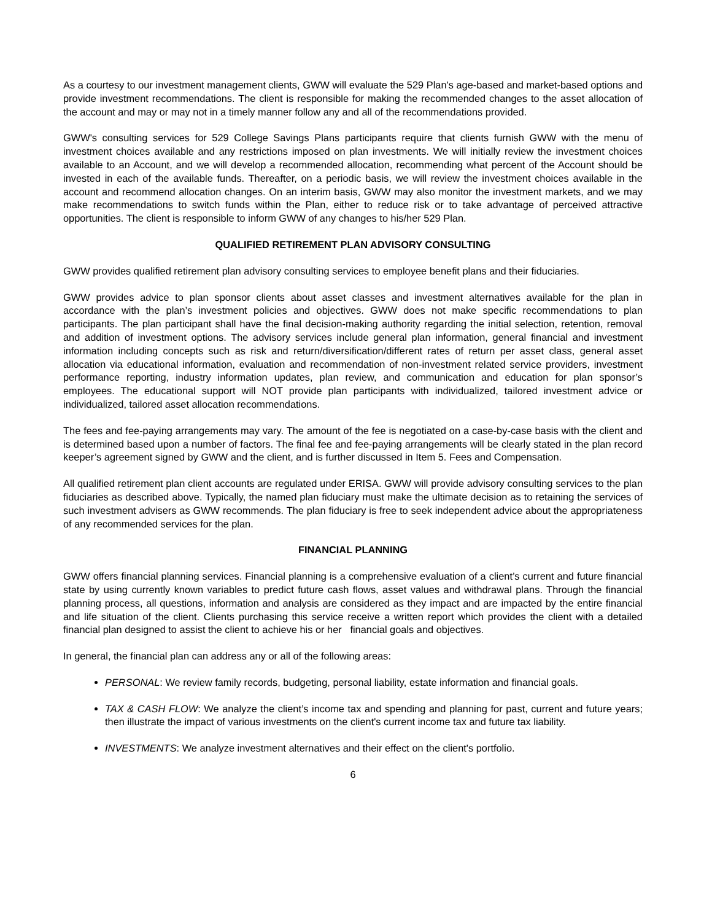As a courtesy to our investment management clients, GWW will evaluate the 529 Plan's age-based and market-based options and provide investment recommendations. The client is responsible for making the recommended changes to the asset allocation of the account and may or may not in a timely manner follow any and all of the recommendations provided.
GWW's consulting services for 529 College Savings Plans participants require that clients furnish GWW with the menu of investment choices available and any restrictions imposed on plan investments. We will initially review the investment choices available to an Account, and we will develop a recommended allocation, recommending what percent of the Account should be invested in each of the available funds. Thereafter, on a periodic basis, we will review the investment choices available in the account and recommend allocation changes. On an interim basis, GWW may also monitor the investment markets, and we may make recommendations to switch funds within the Plan, either to reduce risk or to take advantage of perceived attractive opportunities. The client is responsible to inform GWW of any changes to his/her 529 Plan.
QUALIFIED RETIREMENT PLAN ADVISORY CONSULTING
GWW provides qualified retirement plan advisory consulting services to employee benefit plans and their fiduciaries.
GWW provides advice to plan sponsor clients about asset classes and investment alternatives available for the plan in accordance with the plan’s investment policies and objectives. GWW does not make specific recommendations to plan participants. The plan participant shall have the final decision-making authority regarding the initial selection, retention, removal and addition of investment options. The advisory services include general plan information, general financial and investment information including concepts such as risk and return/diversification/different rates of return per asset class, general asset allocation via educational information, evaluation and recommendation of non-investment related service providers, investment performance reporting, industry information updates, plan review, and communication and education for plan sponsor’s employees. The educational support will NOT provide plan participants with individualized, tailored investment advice or individualized, tailored asset allocation recommendations.
The fees and fee-paying arrangements may vary. The amount of the fee is negotiated on a case-by-case basis with the client and is determined based upon a number of factors. The final fee and fee-paying arrangements will be clearly stated in the plan record keeper’s agreement signed by GWW and the client, and is further discussed in Item 5. Fees and Compensation.
All qualified retirement plan client accounts are regulated under ERISA. GWW will provide advisory consulting services to the plan fiduciaries as described above. Typically, the named plan fiduciary must make the ultimate decision as to retaining the services of such investment advisers as GWW recommends. The plan fiduciary is free to seek independent advice about the appropriateness of any recommended services for the plan.
FINANCIAL PLANNING
GWW offers financial planning services. Financial planning is a comprehensive evaluation of a client’s current and future financial state by using currently known variables to predict future cash flows, asset values and withdrawal plans. Through the financial planning process, all questions, information and analysis are considered as they impact and are impacted by the entire financial and life situation of the client. Clients purchasing this service receive a written report which provides the client with a detailed financial plan designed to assist the client to achieve his or her financial goals and objectives.
In general, the financial plan can address any or all of the following areas:
PERSONAL: We review family records, budgeting, personal liability, estate information and financial goals.
TAX & CASH FLOW: We analyze the client’s income tax and spending and planning for past, current and future years; then illustrate the impact of various investments on the client's current income tax and future tax liability.
INVESTMENTS: We analyze investment alternatives and their effect on the client's portfolio.
6